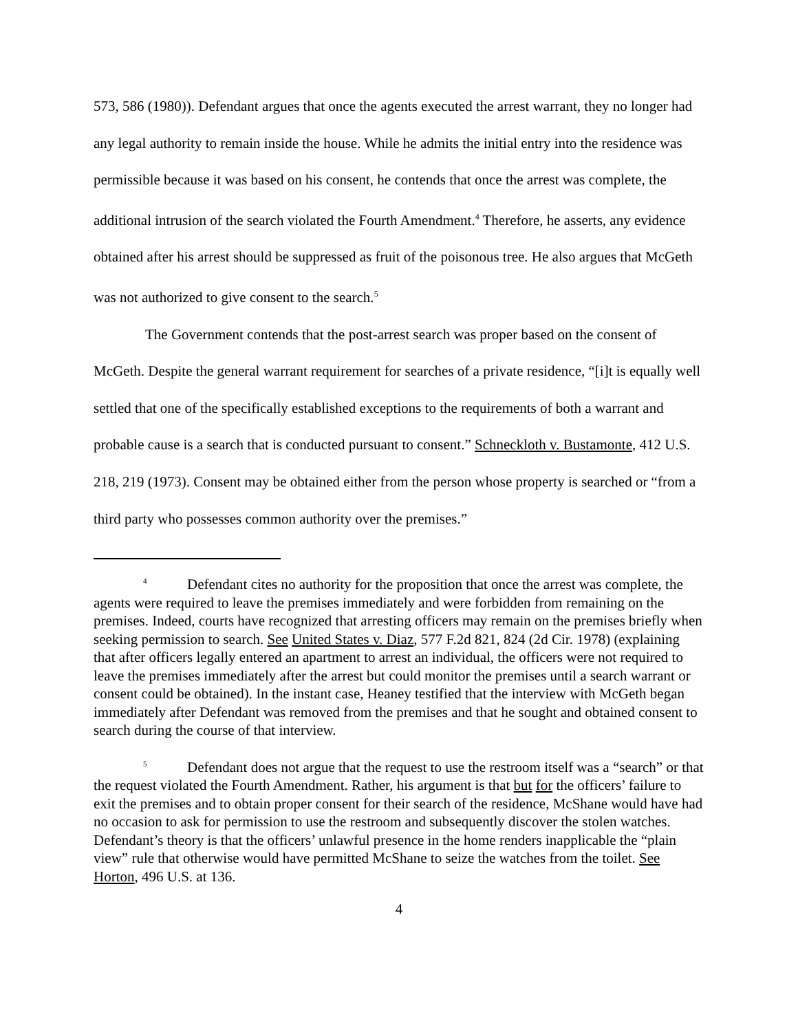573, 586 (1980)). Defendant argues that once the agents executed the arrest warrant, they no longer had any legal authority to remain inside the house. While he admits the initial entry into the residence was permissible because it was based on his consent, he contends that once the arrest was complete, the additional intrusion of the search violated the Fourth Amendment.<sup>4</sup> Therefore, he asserts, any evidence obtained after his arrest should be suppressed as fruit of the poisonous tree. He also argues that McGeth was not authorized to give consent to the search.<sup>5</sup>
The Government contends that the post-arrest search was proper based on the consent of McGeth. Despite the general warrant requirement for searches of a private residence, “[i]t is equally well settled that one of the specifically established exceptions to the requirements of both a warrant and probable cause is a search that is conducted pursuant to consent.” Schneckloth v. Bustamonte, 412 U.S. 218, 219 (1973). Consent may be obtained either from the person whose property is searched or “from a third party who possesses common authority over the premises.”
<sup>4</sup> Defendant cites no authority for the proposition that once the arrest was complete, the agents were required to leave the premises immediately and were forbidden from remaining on the premises. Indeed, courts have recognized that arresting officers may remain on the premises briefly when seeking permission to search. See United States v. Diaz, 577 F.2d 821, 824 (2d Cir. 1978) (explaining that after officers legally entered an apartment to arrest an individual, the officers were not required to leave the premises immediately after the arrest but could monitor the premises until a search warrant or consent could be obtained). In the instant case, Heaney testified that the interview with McGeth began immediately after Defendant was removed from the premises and that he sought and obtained consent to search during the course of that interview.
<sup>5</sup> Defendant does not argue that the request to use the restroom itself was a “search” or that the request violated the Fourth Amendment. Rather, his argument is that but for the officers’ failure to exit the premises and to obtain proper consent for their search of the residence, McShane would have had no occasion to ask for permission to use the restroom and subsequently discover the stolen watches. Defendant’s theory is that the officers’ unlawful presence in the home renders inapplicable the “plain view” rule that otherwise would have permitted McShane to seize the watches from the toilet. See Horton, 496 U.S. at 136.
4